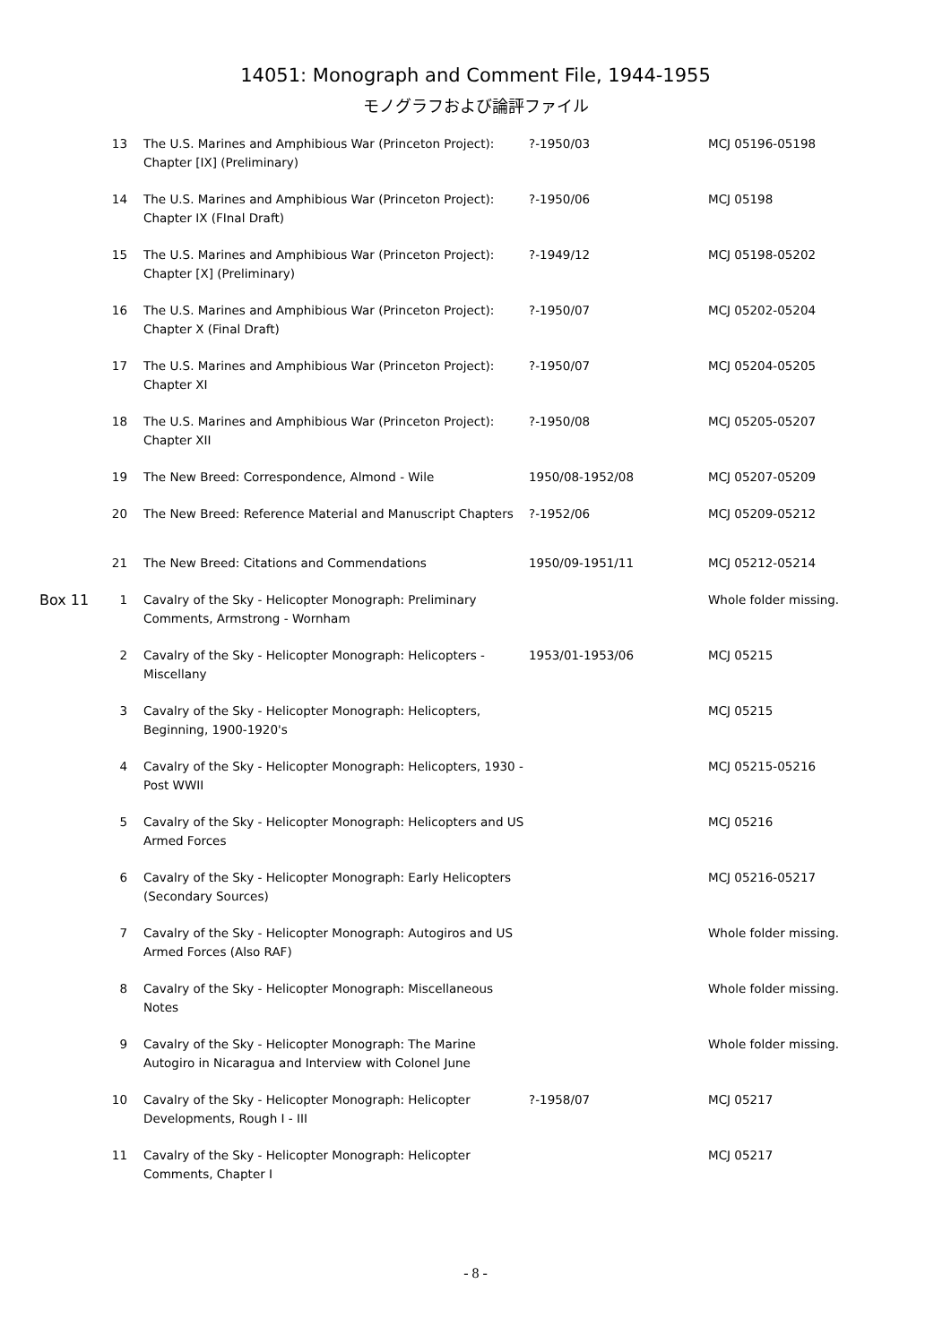14051: Monograph and Comment File, 1944-1955
モノグラフおよび論評ファイル
| | 13 | The U.S. Marines and Amphibious War (Princeton Project): Chapter [IX] (Preliminary) | ?-1950/03 | MCJ 05196-05198 |
| | 14 | The U.S. Marines and Amphibious War (Princeton Project): Chapter IX (FInal Draft) | ?-1950/06 | MCJ 05198 |
| | 15 | The U.S. Marines and Amphibious War (Princeton Project): Chapter [X] (Preliminary) | ?-1949/12 | MCJ 05198-05202 |
| | 16 | The U.S. Marines and Amphibious War (Princeton Project): Chapter X (Final Draft) | ?-1950/07 | MCJ 05202-05204 |
| | 17 | The U.S. Marines and Amphibious War (Princeton Project): Chapter XI | ?-1950/07 | MCJ 05204-05205 |
| | 18 | The U.S. Marines and Amphibious War (Princeton Project): Chapter XII | ?-1950/08 | MCJ 05205-05207 |
| | 19 | The New Breed: Correspondence, Almond - Wile | 1950/08-1952/08 | MCJ 05207-05209 |
| | 20 | The New Breed: Reference Material and Manuscript Chapters | ?-1952/06 | MCJ 05209-05212 |
| | 21 | The New Breed: Citations and Commendations | 1950/09-1951/11 | MCJ 05212-05214 |
| Box 11 | 1 | Cavalry of the Sky - Helicopter Monograph: Preliminary Comments, Armstrong - Wornham | | Whole folder missing. |
| | 2 | Cavalry of the Sky - Helicopter Monograph: Helicopters - Miscellany | 1953/01-1953/06 | MCJ 05215 |
| | 3 | Cavalry of the Sky - Helicopter Monograph: Helicopters, Beginning, 1900-1920's | | MCJ 05215 |
| | 4 | Cavalry of the Sky - Helicopter Monograph: Helicopters, 1930 - Post WWII | | MCJ 05215-05216 |
| | 5 | Cavalry of the Sky - Helicopter Monograph: Helicopters and US Armed Forces | | MCJ 05216 |
| | 6 | Cavalry of the Sky - Helicopter Monograph: Early Helicopters (Secondary Sources) | | MCJ 05216-05217 |
| | 7 | Cavalry of the Sky - Helicopter Monograph: Autogiros and US Armed Forces (Also RAF) | | Whole folder missing. |
| | 8 | Cavalry of the Sky - Helicopter Monograph: Miscellaneous Notes | | Whole folder missing. |
| | 9 | Cavalry of the Sky - Helicopter Monograph: The Marine Autogiro in Nicaragua and Interview with Colonel June | | Whole folder missing. |
| | 10 | Cavalry of the Sky - Helicopter Monograph: Helicopter Developments, Rough I - III | ?-1958/07 | MCJ 05217 |
| | 11 | Cavalry of the Sky - Helicopter Monograph: Helicopter Comments, Chapter I | | MCJ 05217 |
- 8 -